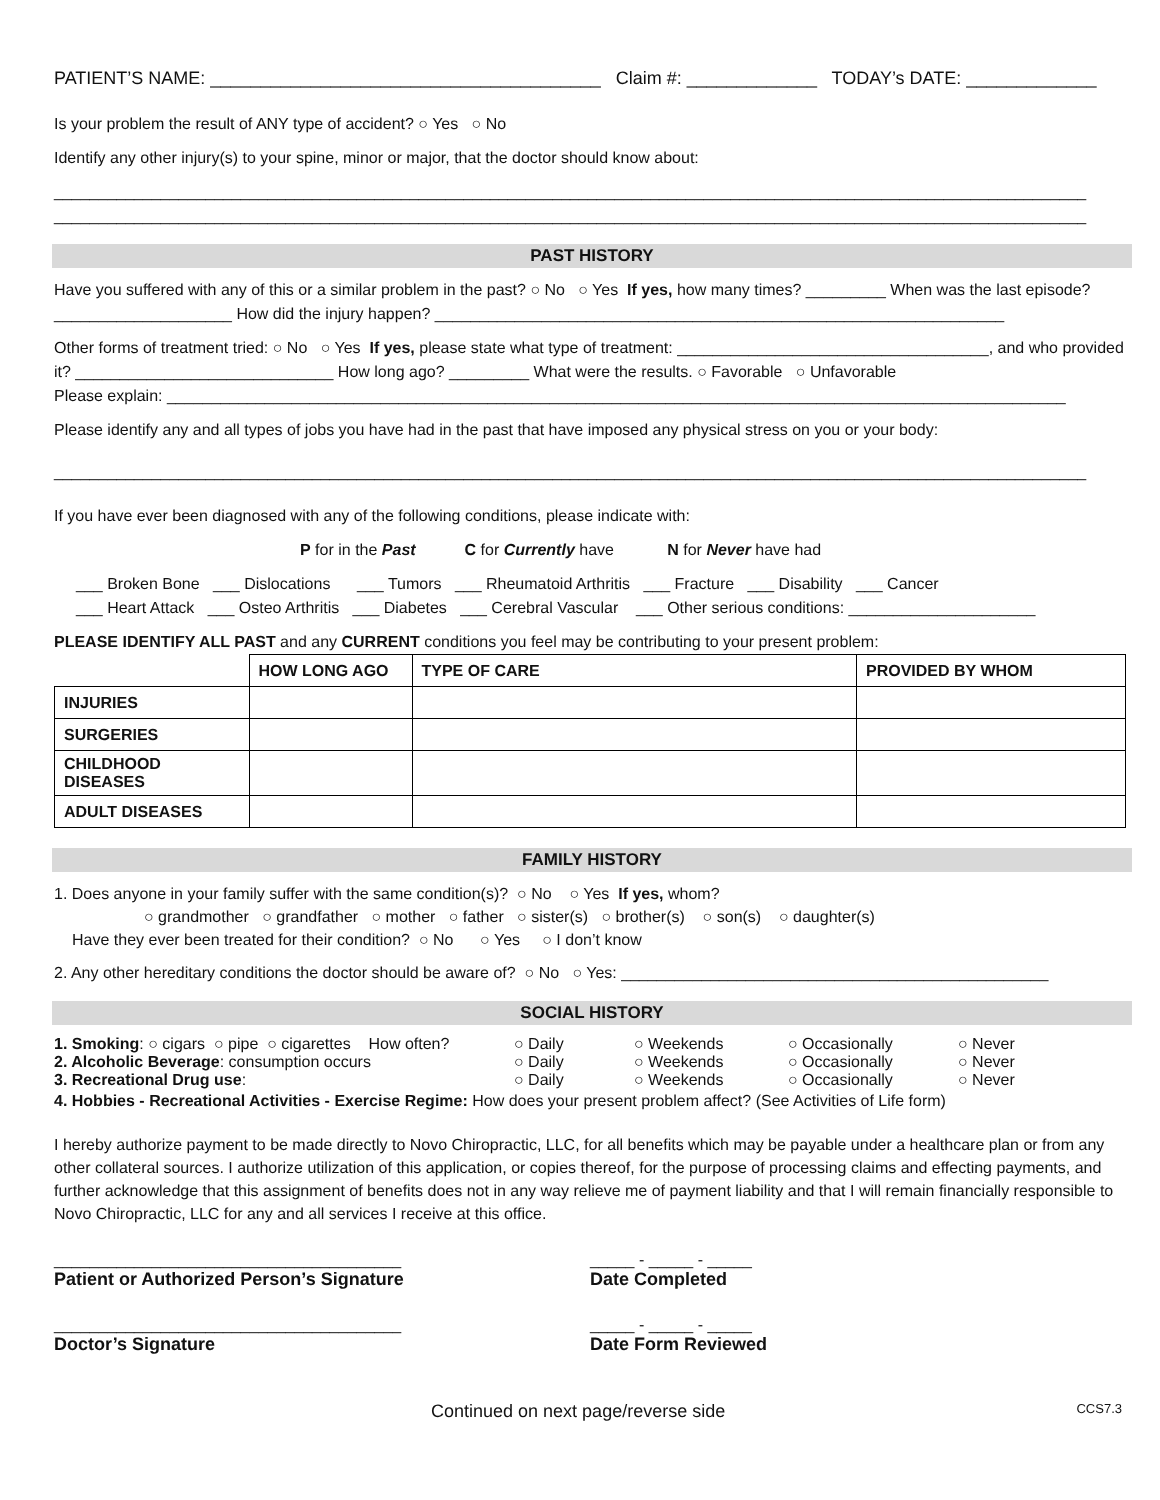PATIENT’S NAME: _______________________________________ Claim #: _____________ TODAY’s DATE: _____________
Is your problem the result of ANY type of accident? ○ Yes ○ No
Identify any other injury(s) to your spine, minor or major, that the doctor should know about:
____________________________________________________________________________________________________________________
____________________________________________________________________________________________________________________
PAST HISTORY
Have you suffered with any of this or a similar problem in the past? ○ No ○ Yes If yes, how many times? _________ When was the last episode? ____________________ How did the injury happen? ________________________________________________________________
Other forms of treatment tried: ○ No ○ Yes If yes, please state what type of treatment: ___________________________________, and who provided it? _____________________________ How long ago? _________ What were the results. ○ Favorable ○ Unfavorable
Please explain: _____________________________________________________________________________________________________
Please identify any and all types of jobs you have had in the past that have imposed any physical stress on you or your body:
____________________________________________________________________________________________________________________
If you have ever been diagnosed with any of the following conditions, please indicate with:
P for in the Past C for Currently have N for Never have had
___ Broken Bone ___ Dislocations ___ Tumors ___ Rheumatoid Arthritis ___ Fracture ___ Disability ___ Cancer
___ Heart Attack ___ Osteo Arthritis ___ Diabetes ___ Cerebral Vascular ___ Other serious conditions: _____________________
PLEASE IDENTIFY ALL PAST and any CURRENT conditions you feel may be contributing to your present problem:
| | HOW LONG AGO | TYPE OF CARE | PROVIDED BY WHOM |
| --- | --- | --- | --- |
| INJURIES | | | |
| SURGERIES | | | |
| CHILDHOOD DISEASES | | | |
| ADULT DISEASES | | | |
FAMILY HISTORY
1. Does anyone in your family suffer with the same condition(s)? ○ No ○ Yes If yes, whom?
○ grandmother ○ grandfather ○ mother ○ father ○ sister(s) ○ brother(s) ○ son(s) ○ daughter(s)
Have they ever been treated for their condition? ○ No ○ Yes ○ I don’t know
2. Any other hereditary conditions the doctor should be aware of? ○ No ○ Yes: ________________________________________________
SOCIAL HISTORY
| 1. Smoking : ○ cigars ○ pipe ○ cigarettes How often? | ○ Daily | ○ Weekends | ○ Occasionally | ○ Never |
| 2. Alcoholic Beverage : consumption occurs | ○ Daily | ○ Weekends | ○ Occasionally | ○ Never |
| 3. Recreational Drug use : | ○ Daily | ○ Weekends | ○ Occasionally | ○ Never |
4. Hobbies - Recreational Activities - Exercise Regime: How does your present problem affect? (See Activities of Life form)
I hereby authorize payment to be made directly to Novo Chiropractic, LLC, for all benefits which may be payable under a healthcare plan or from any other collateral sources. I authorize utilization of this application, or copies thereof, for the purpose of processing claims and effecting payments, and further acknowledge that this assignment of benefits does not in any way relieve me of payment liability and that I will remain financially responsible to Novo Chiropractic, LLC for any and all services I receive at this office.
_______________________________________
Patient or Authorized Person’s Signature
_____ - _____ - _____
Date Completed
_______________________________________
Doctor’s Signature
_____ - _____ - _____
Date Form Reviewed
Continued on next page/reverse side CCS7.3